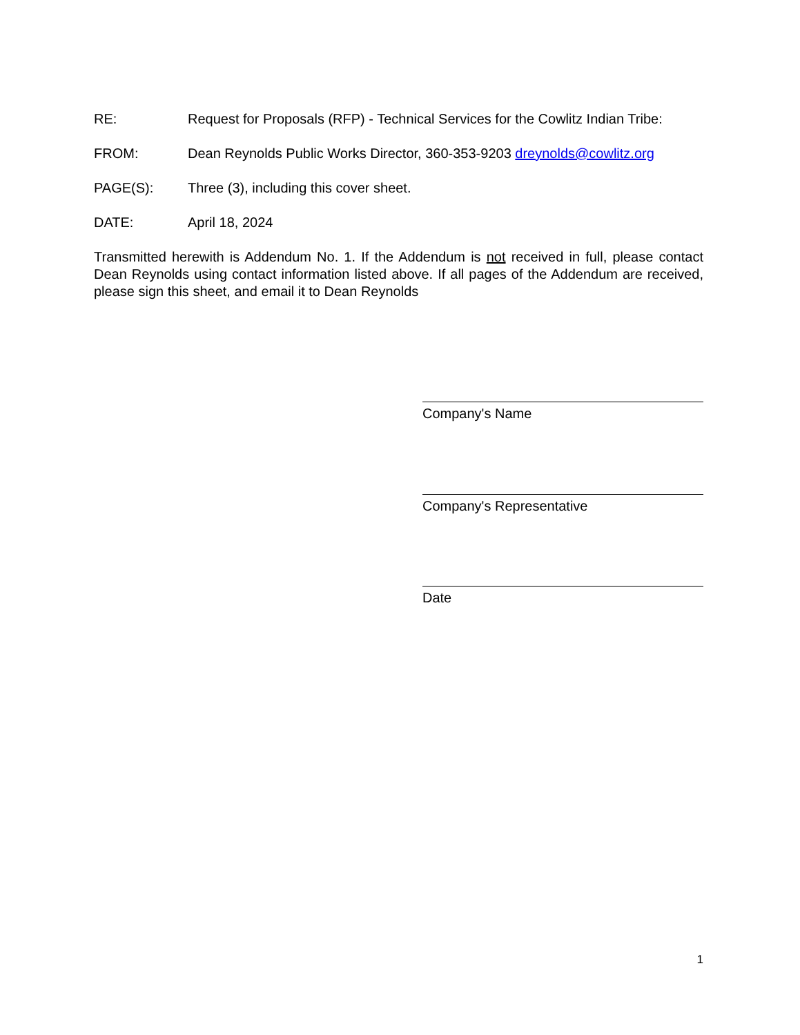RE: Request for Proposals (RFP) - Technical Services for the Cowlitz Indian Tribe:
FROM: Dean Reynolds Public Works Director, 360-353-9203 dreynolds@cowlitz.org
PAGE(S): Three (3), including this cover sheet.
DATE: April 18, 2024
Transmitted herewith is Addendum No. 1. If the Addendum is not received in full, please contact Dean Reynolds using contact information listed above. If all pages of the Addendum are received, please sign this sheet, and email it to Dean Reynolds
Company's Name
Company's Representative
Date
1